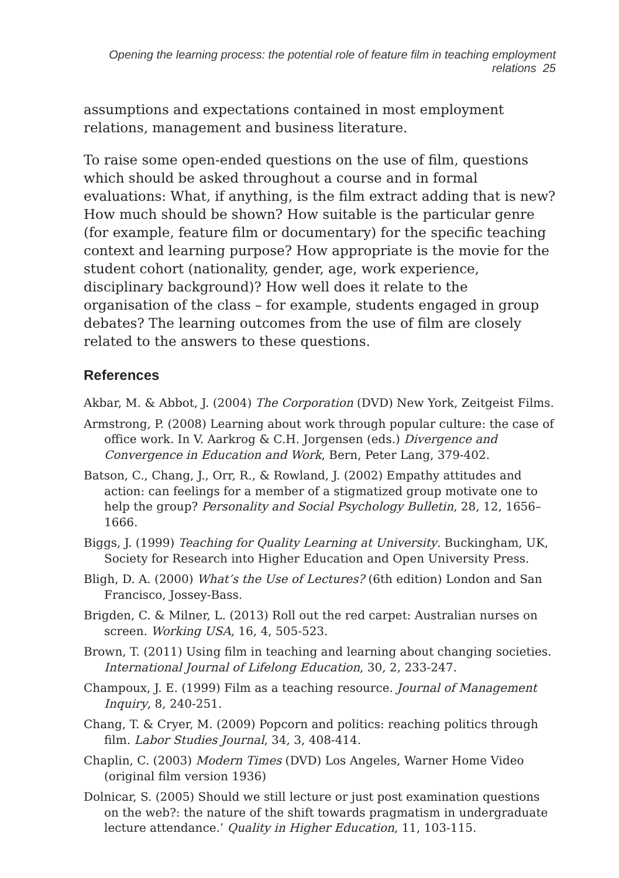Opening the learning process: the potential role of feature film in teaching employment relations 25
assumptions and expectations contained in most employment relations, management and business literature.
To raise some open-ended questions on the use of film, questions which should be asked throughout a course and in formal evaluations: What, if anything, is the film extract adding that is new? How much should be shown? How suitable is the particular genre (for example, feature film or documentary) for the specific teaching context and learning purpose? How appropriate is the movie for the student cohort (nationality, gender, age, work experience, disciplinary background)? How well does it relate to the organisation of the class – for example, students engaged in group debates? The learning outcomes from the use of film are closely related to the answers to these questions.
References
Akbar, M. & Abbot, J. (2004) The Corporation (DVD) New York, Zeitgeist Films.
Armstrong, P. (2008) Learning about work through popular culture: the case of office work. In V. Aarkrog & C.H. Jorgensen (eds.) Divergence and Convergence in Education and Work, Bern, Peter Lang, 379-402.
Batson, C., Chang, J., Orr, R., & Rowland, J. (2002) Empathy attitudes and action: can feelings for a member of a stigmatized group motivate one to help the group? Personality and Social Psychology Bulletin, 28, 12, 1656–1666.
Biggs, J. (1999) Teaching for Quality Learning at University. Buckingham, UK, Society for Research into Higher Education and Open University Press.
Bligh, D. A. (2000) What’s the Use of Lectures? (6th edition) London and San Francisco, Jossey-Bass.
Brigden, C. & Milner, L. (2013) Roll out the red carpet: Australian nurses on screen. Working USA, 16, 4, 505-523.
Brown, T. (2011) Using film in teaching and learning about changing societies. International Journal of Lifelong Education, 30, 2, 233-247.
Champoux, J. E. (1999) Film as a teaching resource. Journal of Management Inquiry, 8, 240-251.
Chang, T. & Cryer, M. (2009) Popcorn and politics: reaching politics through film. Labor Studies Journal, 34, 3, 408-414.
Chaplin, C. (2003) Modern Times (DVD) Los Angeles, Warner Home Video (original film version 1936)
Dolnicar, S. (2005) Should we still lecture or just post examination questions on the web?: the nature of the shift towards pragmatism in undergraduate lecture attendance.’ Quality in Higher Education, 11, 103-115.